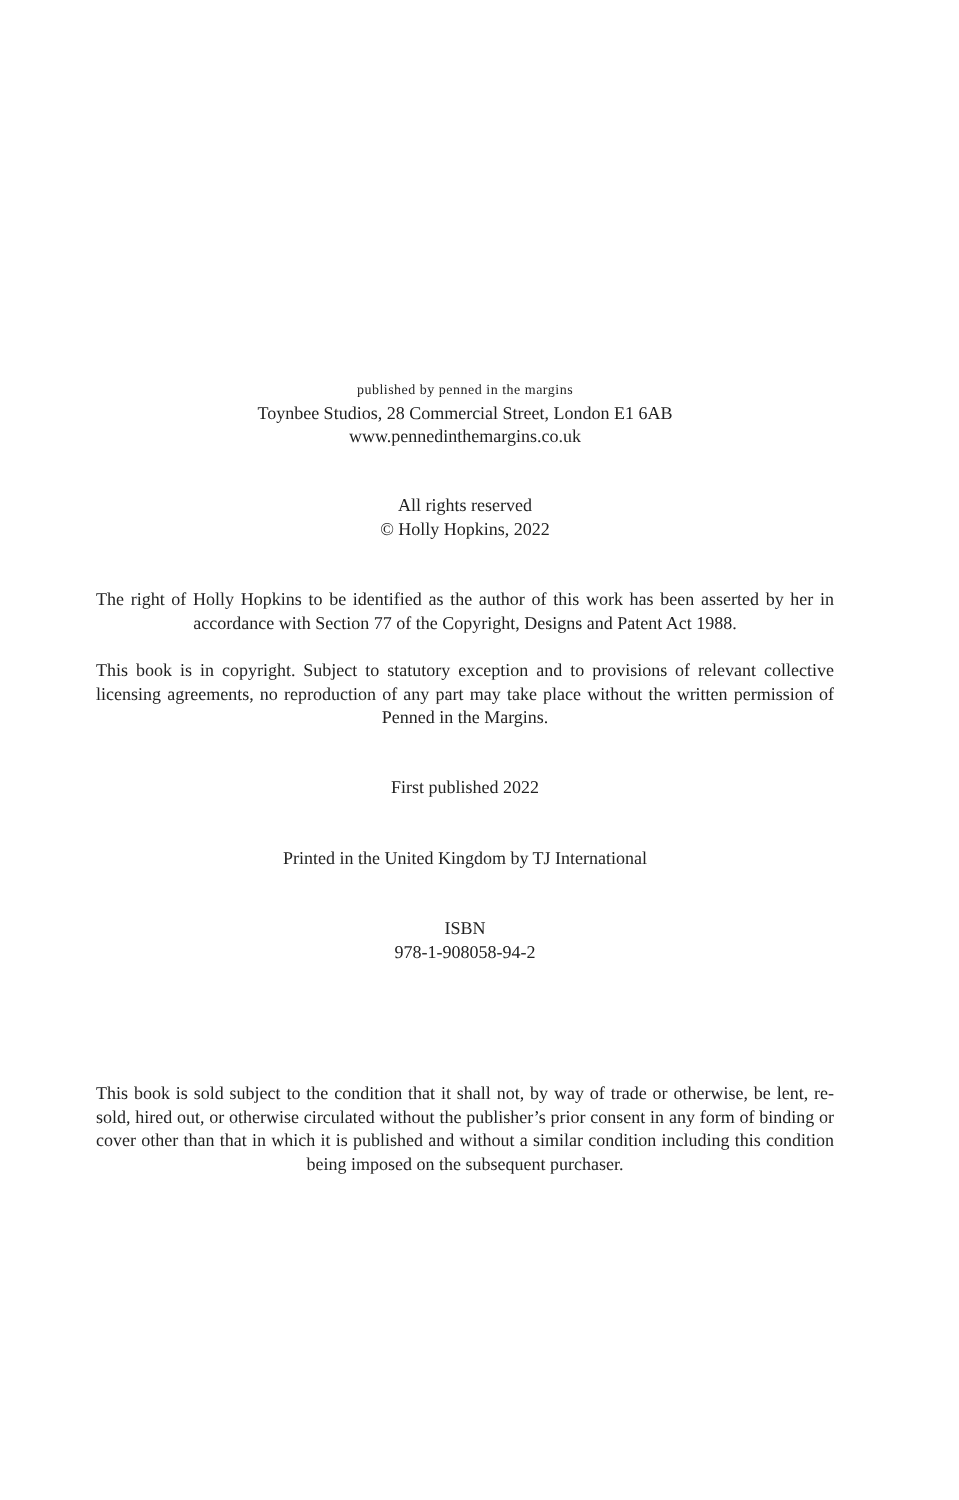published by penned in the margins
Toynbee Studios, 28 Commercial Street, London E1 6AB
www.pennedinthemargins.co.uk
All rights reserved
© Holly Hopkins, 2022
The right of Holly Hopkins to be identified as the author of this work has been asserted by her in accordance with Section 77 of the Copyright, Designs and Patent Act 1988.
This book is in copyright. Subject to statutory exception and to provisions of relevant collective licensing agreements, no reproduction of any part may take place without the written permission of Penned in the Margins.
First published 2022
Printed in the United Kingdom by TJ International
ISBN
978-1-908058-94-2
This book is sold subject to the condition that it shall not, by way of trade or otherwise, be lent, re-sold, hired out, or otherwise circulated without the publisher’s prior consent in any form of binding or cover other than that in which it is published and without a similar condition including this condition being imposed on the subsequent purchaser.